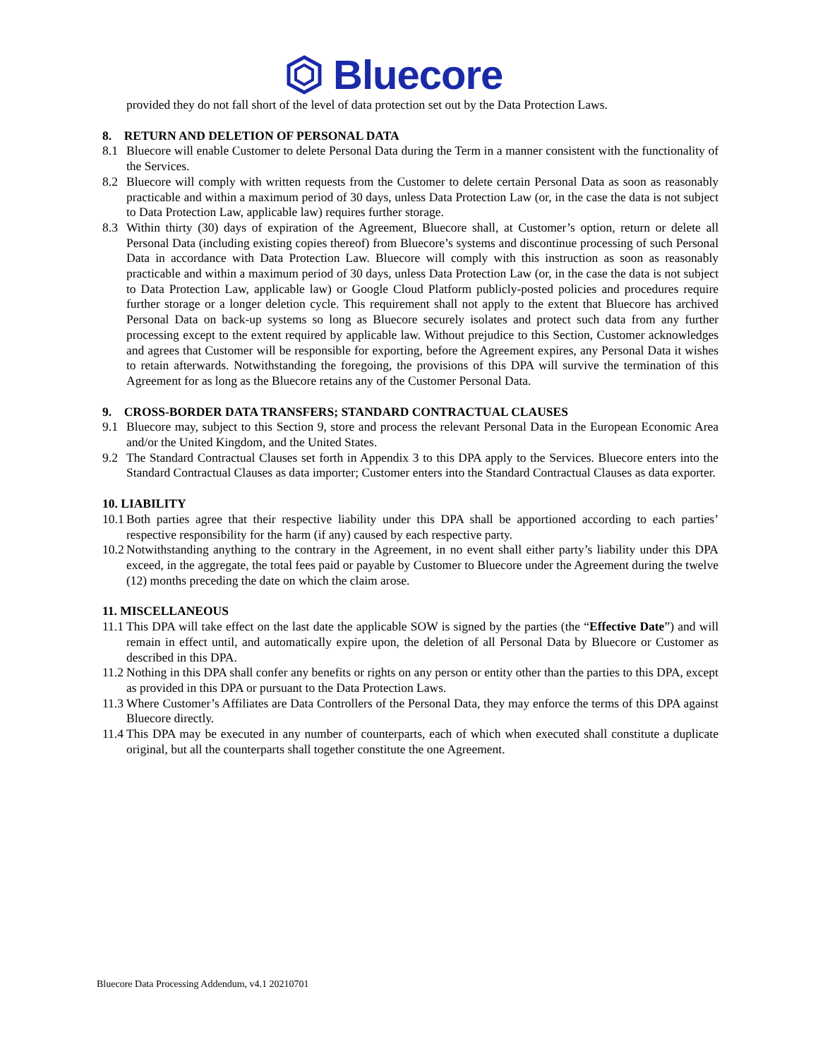Bluecore
provided they do not fall short of the level of data protection set out by the Data Protection Laws.
8. RETURN AND DELETION OF PERSONAL DATA
8.1 Bluecore will enable Customer to delete Personal Data during the Term in a manner consistent with the functionality of the Services.
8.2 Bluecore will comply with written requests from the Customer to delete certain Personal Data as soon as reasonably practicable and within a maximum period of 30 days, unless Data Protection Law (or, in the case the data is not subject to Data Protection Law, applicable law) requires further storage.
8.3 Within thirty (30) days of expiration of the Agreement, Bluecore shall, at Customer’s option, return or delete all Personal Data (including existing copies thereof) from Bluecore’s systems and discontinue processing of such Personal Data in accordance with Data Protection Law. Bluecore will comply with this instruction as soon as reasonably practicable and within a maximum period of 30 days, unless Data Protection Law (or, in the case the data is not subject to Data Protection Law, applicable law) or Google Cloud Platform publicly-posted policies and procedures require further storage or a longer deletion cycle. This requirement shall not apply to the extent that Bluecore has archived Personal Data on back-up systems so long as Bluecore securely isolates and protect such data from any further processing except to the extent required by applicable law. Without prejudice to this Section, Customer acknowledges and agrees that Customer will be responsible for exporting, before the Agreement expires, any Personal Data it wishes to retain afterwards. Notwithstanding the foregoing, the provisions of this DPA will survive the termination of this Agreement for as long as the Bluecore retains any of the Customer Personal Data.
9. CROSS-BORDER DATA TRANSFERS; STANDARD CONTRACTUAL CLAUSES
9.1 Bluecore may, subject to this Section 9, store and process the relevant Personal Data in the European Economic Area and/or the United Kingdom, and the United States.
9.2 The Standard Contractual Clauses set forth in Appendix 3 to this DPA apply to the Services. Bluecore enters into the Standard Contractual Clauses as data importer; Customer enters into the Standard Contractual Clauses as data exporter.
10. LIABILITY
10.1 Both parties agree that their respective liability under this DPA shall be apportioned according to each parties’ respective responsibility for the harm (if any) caused by each respective party.
10.2 Notwithstanding anything to the contrary in the Agreement, in no event shall either party’s liability under this DPA exceed, in the aggregate, the total fees paid or payable by Customer to Bluecore under the Agreement during the twelve (12) months preceding the date on which the claim arose.
11. MISCELLANEOUS
11.1 This DPA will take effect on the last date the applicable SOW is signed by the parties (the “Effective Date”) and will remain in effect until, and automatically expire upon, the deletion of all Personal Data by Bluecore or Customer as described in this DPA.
11.2 Nothing in this DPA shall confer any benefits or rights on any person or entity other than the parties to this DPA, except as provided in this DPA or pursuant to the Data Protection Laws.
11.3 Where Customer’s Affiliates are Data Controllers of the Personal Data, they may enforce the terms of this DPA against Bluecore directly.
11.4 This DPA may be executed in any number of counterparts, each of which when executed shall constitute a duplicate original, but all the counterparts shall together constitute the one Agreement.
Bluecore Data Processing Addendum, v4.1 20210701